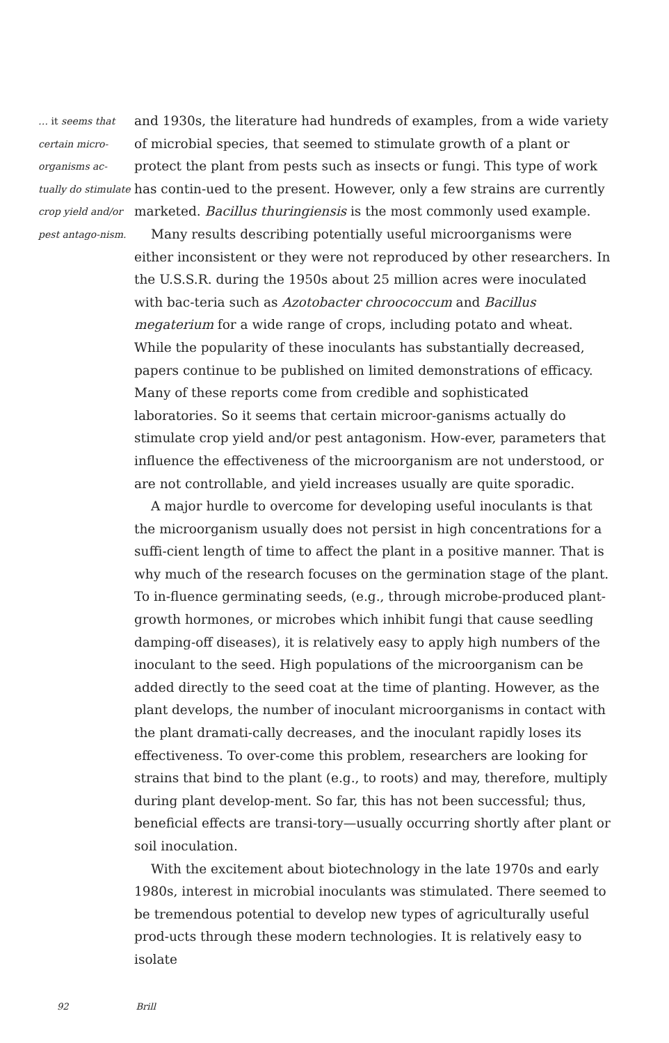… it seems that certain micro-organisms ac-tually do stimulate crop yield and/or pest antago-nism.
and 1930s, the literature had hundreds of examples, from a wide variety of microbial species, that seemed to stimulate growth of a plant or protect the plant from pests such as insects or fungi. This type of work has contin-ued to the present. However, only a few strains are currently marketed. Bacillus thuringiensis is the most commonly used example.
Many results describing potentially useful microorganisms were either inconsistent or they were not reproduced by other researchers. In the U.S.S.R. during the 1950s about 25 million acres were inoculated with bac-teria such as Azotobacter chroococcum and Bacillus megaterium for a wide range of crops, including potato and wheat. While the popularity of these inoculants has substantially decreased, papers continue to be published on limited demonstrations of efficacy. Many of these reports come from credible and sophisticated laboratories. So it seems that certain microor-ganisms actually do stimulate crop yield and/or pest antagonism. How-ever, parameters that influence the effectiveness of the microorganism are not understood, or are not controllable, and yield increases usually are quite sporadic.
A major hurdle to overcome for developing useful inoculants is that the microorganism usually does not persist in high concentrations for a suffi-cient length of time to affect the plant in a positive manner. That is why much of the research focuses on the germination stage of the plant. To in-fluence germinating seeds, (e.g., through microbe-produced plant-growth hormones, or microbes which inhibit fungi that cause seedling damping-off diseases), it is relatively easy to apply high numbers of the inoculant to the seed. High populations of the microorganism can be added directly to the seed coat at the time of planting. However, as the plant develops, the number of inoculant microorganisms in contact with the plant dramati-cally decreases, and the inoculant rapidly loses its effectiveness. To over-come this problem, researchers are looking for strains that bind to the plant (e.g., to roots) and may, therefore, multiply during plant develop-ment. So far, this has not been successful; thus, beneficial effects are transi-tory—usually occurring shortly after plant or soil inoculation.
With the excitement about biotechnology in the late 1970s and early 1980s, interest in microbial inoculants was stimulated. There seemed to be tremendous potential to develop new types of agriculturally useful prod-ucts through these modern technologies. It is relatively easy to isolate
92 Brill